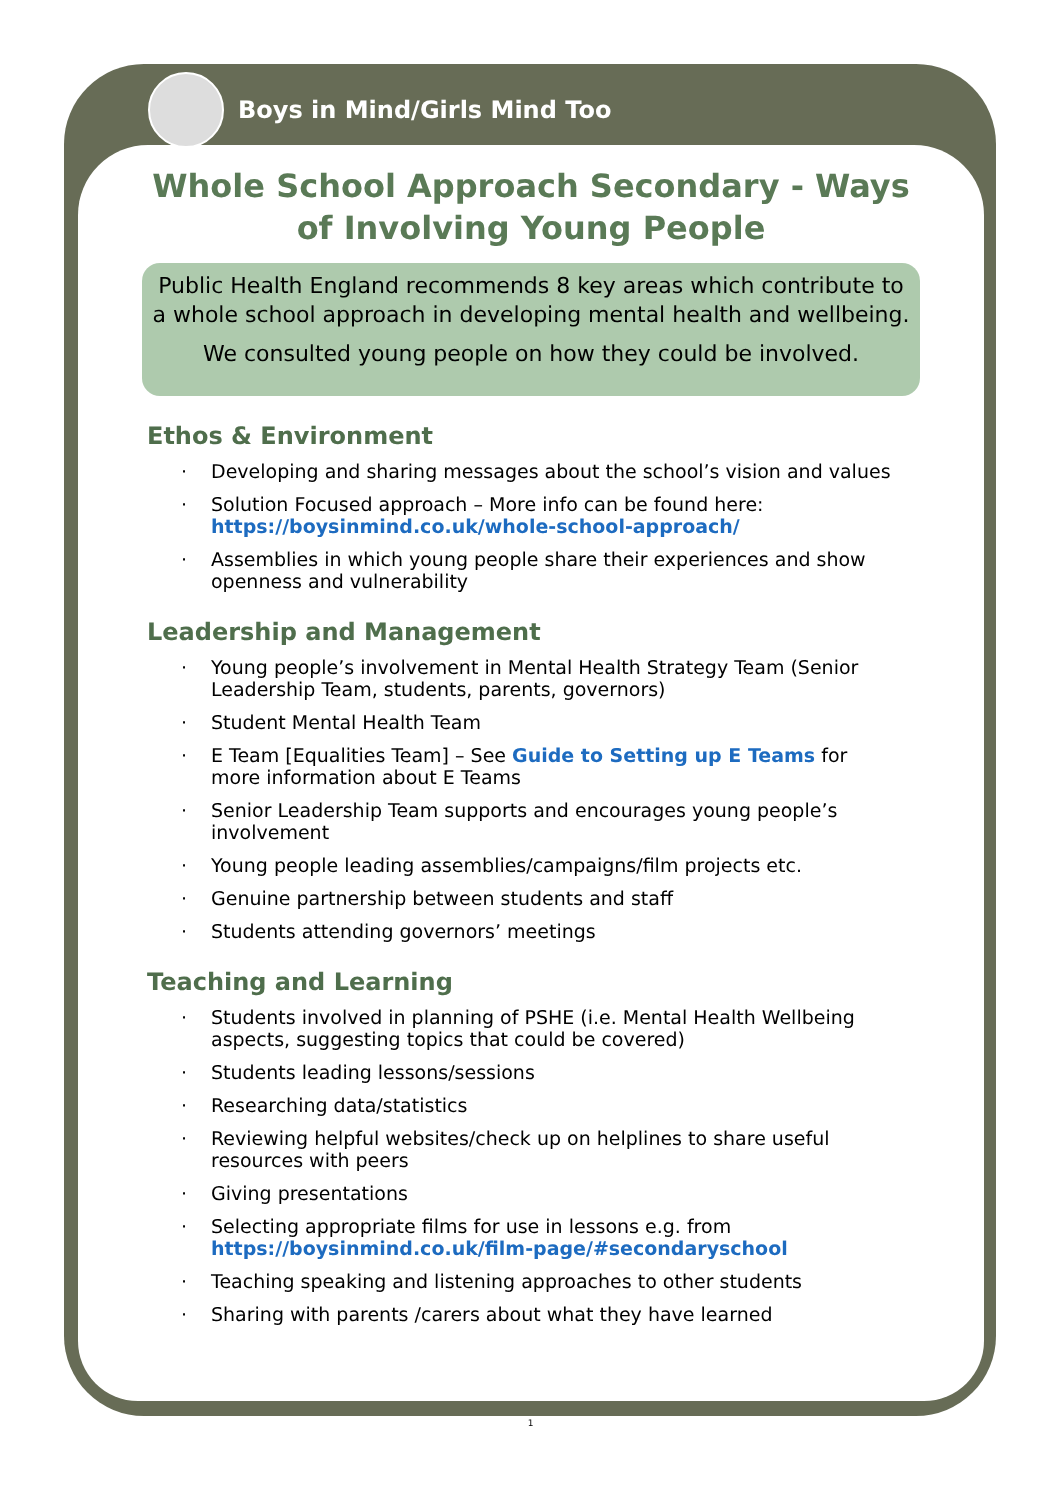Boys in Mind/Girls Mind Too
Whole School Approach Secondary - Ways of Involving Young People
Public Health England recommends 8 key areas which contribute to a whole school approach in developing mental health and wellbeing.
We consulted young people on how they could be involved.
Ethos & Environment
· Developing and sharing messages about the school’s vision and values
· Solution Focused approach – More info can be found here: https://boysinmind.co.uk/whole-school-approach/
· Assemblies in which young people share their experiences and show openness and vulnerability
Leadership and Management
· Young people’s involvement in Mental Health Strategy Team (Senior Leadership Team, students, parents, governors)
· Student Mental Health Team
· E Team [Equalities Team] – See Guide to Setting up E Teams for more information about E Teams
· Senior Leadership Team supports and encourages young people’s involvement
· Young people leading assemblies/campaigns/film projects etc.
· Genuine partnership between students and staff
· Students attending governors’ meetings
Teaching and Learning
· Students involved in planning of PSHE (i.e. Mental Health Wellbeing aspects, suggesting topics that could be covered)
· Students leading lessons/sessions
· Researching data/statistics
· Reviewing helpful websites/check up on helplines to share useful resources with peers
· Giving presentations
· Selecting appropriate films for use in lessons e.g. from https://boysinmind.co.uk/film-page/#secondaryschool
· Teaching speaking and listening approaches to other students
· Sharing with parents /carers about what they have learned
1